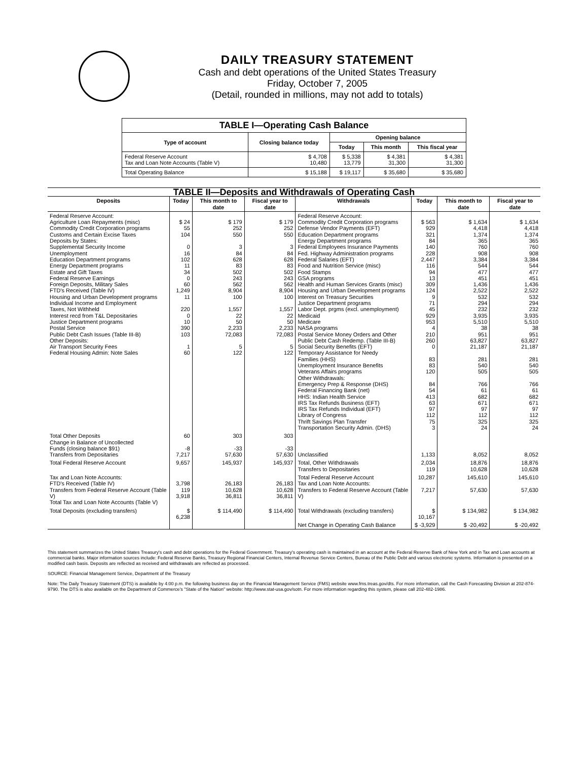DAILY TREASURY STATEMENT
Cash and debt operations of the United States Treasury
Friday, October 7, 2005
(Detail, rounded in millions, may not add to totals)
| TABLE I—Operating Cash Balance | | | | |
| --- | --- | --- | --- | --- |
| Type of account | Closing balance today | Opening balance | | |
| | | Today | This month | This fiscal year |
| Federal Reserve Account Tax and Loan Note Accounts (Table V) | $ 4,708 10,480 | $ 5,338 13,779 | $ 4,381 31,300 | $ 4,381 31,300 |
| Total Operating Balance | $ 15,188 | $ 19,117 | $ 35,680 | $ 35,680 |
| TABLE II—Deposits and Withdrawals of Operating Cash | | | | | | | |
| Deposits | Today | This month to date | Fiscal year to date | Withdrawals | Today | This month to date | Fiscal year to date |
| Federal Reserve Account: Agriculture Loan Repayments (misc) Commodity Credit Corporation programs Customs and Certain Excise Taxes Deposits by States: Supplemental Security Income Unemployment Education Department programs Energy Department programs Estate and Gift Taxes Federal Reserve Earnings Foreign Deposits, Military Sales FTD's Received (Table IV) Housing and Urban Development programs Individual Income and Employment Taxes, Not Withheld Interest recd from T&L Depositaries Justice Department programs Postal Service Public Debt Cash Issues (Table III-B) Other Deposits: Air Transport Security Fees Federal Housing Admin: Note Sales | $ 24 55 104 0 16 102 11 34 0 60 1,249 11 220 0 10 390 103 1 60 | $ 179 252 550 3 84 628 83 502 243 562 8,904 100 1,557 22 50 2,233 72,083 5 122 | $ 179 252 550 3 84 628 83 502 243 562 8,904 100 1,557 22 50 2,233 72,083 5 122 | Federal Reserve Account: Commodity Credit Corporation programs Defense Vendor Payments (EFT) Education Department programs Energy Department programs Federal Employees Insurance Payments Fed. Highway Administration programs Federal Salaries (EFT) Food and Nutrition Service (misc) Food Stamps GSA programs Health and Human Services Grants (misc) Housing and Urban Development programs Interest on Treasury Securities Justice Department programs Labor Dept. prgms (excl. unemployment) Medicaid Medicare NASA programs Postal Service Money Orders and Other Public Debt Cash Redemp. (Table III-B) Social Security Benefits (EFT) Temporary Assistance for Needy Families (HHS) Unemployment Insurance Benefits Veterans Affairs programs Other Withdrawals: Emergency Prep & Response (DHS) Federal Financing Bank (net) HHS: Indian Health Service IRS Tax Refunds Business (EFT) IRS Tax Refunds Individual (EFT) Library of Congress Thrift Savings Plan Transfer Transportation Security Admin. (DHS) | $ 563 929 321 84 140 228 2,447 116 94 13 309 124 9 71 45 929 953 4 210 260 0 83 83 120 84 54 413 63 97 112 75 3 | $ 1,634 4,418 1,374 365 760 908 3,384 544 477 451 1,436 2,522 532 294 232 3,935 5,510 38 951 63,827 21,187 281 540 505 766 61 682 671 97 112 325 24 | $ 1,634 4,418 1,374 365 760 908 3,384 544 477 451 1,436 2,522 532 294 232 3,935 5,510 38 951 63,827 21,187 281 540 505 766 61 682 671 97 112 325 24 |
| Total Other Deposits Change in Balance of Uncollected Funds (closing balance $91) Transfers from Depositaries | 60 -8 7,217 | 303 -33 57,630 | 303 -33 57,630 | Unclassified | 1,133 | 8,052 | 8,052 |
| Total Federal Reserve Account | 9,657 | 145,937 | 145,937 | Total, Other Withdrawals Transfers to Depositaries | 2,034 119 | 18,876 10,628 | 18,876 10,628 |
| Tax and Loan Note Accounts: FTD's Received (Table IV) Transfers from Federal Reserve Account (Table V) Total Tax and Loan Note Accounts (Table V) | 3,798 119 3,918 | 26,183 10,628 36,811 | 26,183 10,628 36,811 | Total Federal Reserve Account Tax and Loan Note Accounts: Transfers to Federal Reserve Account (Table V) | 10,287 7,217 | 145,610 57,630 | 145,610 57,630 |
| Total Deposits (excluding transfers) | $ 6,238 | $ 114,490 | $ 114,490 | Total Withdrawals (excluding transfers) | $ 10,167 | $ 134,982 | $ 134,982 |
| | | | | Net Change in Operating Cash Balance | $ -3,929 | $ -20,492 | $ -20,492 |
This statement summarizes the United States Treasury's cash and debt operations for the Federal Government. Treasury's operating cash is maintained in an account at the Federal Reserve Bank of New York and in Tax and Loan accounts at commercial banks. Major information sources include: Federal Reserve Banks, Treasury Regional Financial Centers, Internal Revenue Service Centers, Bureau of the Public Debt and various electronic systems. Information is presented on a modified cash basis. Deposits are reflected as received and withdrawals are reflected as processed.
SOURCE: Financial Management Service, Department of the Treasury
Note: The Daily Treasury Statement (DTS) is available by 4:00 p.m. the following business day on the Financial Management Service (FMS) website www.fms.treas.gov/dts. For more information, call the Cash Forecasting Division at 202-874-9790. The DTS is also available on the Department of Commerce's "State of the Nation" website: http://www.stat-usa.gov/sotn. For more information regarding this system, please call 202-482-1986.